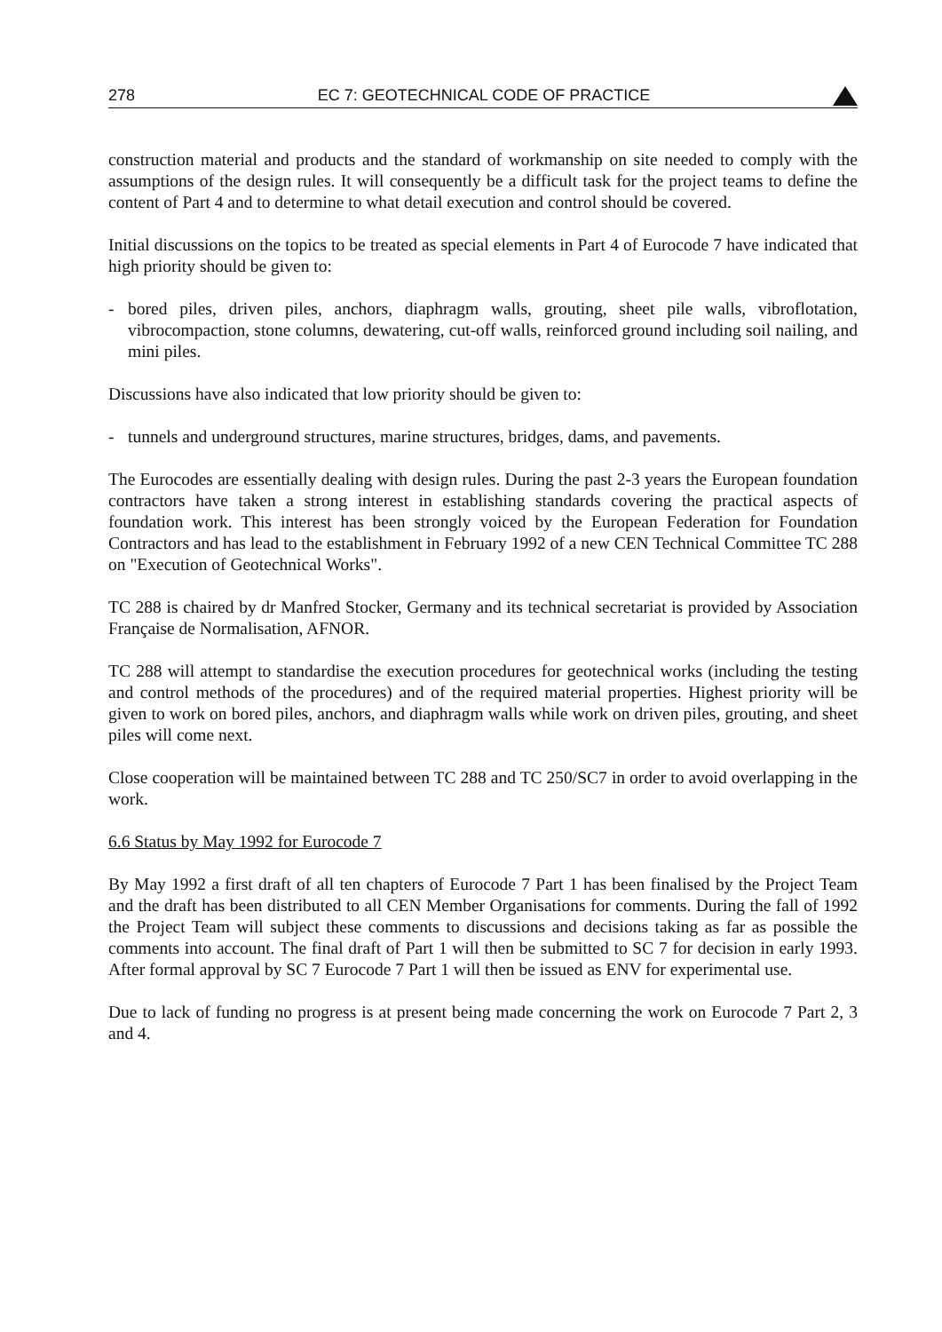278 EC 7: GEOTECHNICAL CODE OF PRACTICE
construction material and products and the standard of workmanship on site needed to comply with the assumptions of the design rules. It will consequently be a difficult task for the project teams to define the content of Part 4 and to determine to what detail execution and control should be covered.
Initial discussions on the topics to be treated as special elements in Part 4 of Eurocode 7 have indicated that high priority should be given to:
- bored piles, driven piles, anchors, diaphragm walls, grouting, sheet pile walls, vibroflotation, vibrocompaction, stone columns, dewatering, cut-off walls, reinforced ground including soil nailing, and mini piles.
Discussions have also indicated that low priority should be given to:
- tunnels and underground structures, marine structures, bridges, dams, and pavements.
The Eurocodes are essentially dealing with design rules. During the past 2-3 years the European foundation contractors have taken a strong interest in establishing standards covering the practical aspects of foundation work. This interest has been strongly voiced by the European Federation for Foundation Contractors and has lead to the establishment in February 1992 of a new CEN Technical Committee TC 288 on "Execution of Geotechnical Works".
TC 288 is chaired by dr Manfred Stocker, Germany and its technical secretariat is provided by Association Française de Normalisation, AFNOR.
TC 288 will attempt to standardise the execution procedures for geotechnical works (including the testing and control methods of the procedures) and of the required material properties. Highest priority will be given to work on bored piles, anchors, and diaphragm walls while work on driven piles, grouting, and sheet piles will come next.
Close cooperation will be maintained between TC 288 and TC 250/SC7 in order to avoid overlapping in the work.
6.6 Status by May 1992 for Eurocode 7
By May 1992 a first draft of all ten chapters of Eurocode 7 Part 1 has been finalised by the Project Team and the draft has been distributed to all CEN Member Organisations for comments. During the fall of 1992 the Project Team will subject these comments to discussions and decisions taking as far as possible the comments into account. The final draft of Part 1 will then be submitted to SC 7 for decision in early 1993. After formal approval by SC 7 Eurocode 7 Part 1 will then be issued as ENV for experimental use.
Due to lack of funding no progress is at present being made concerning the work on Eurocode 7 Part 2, 3 and 4.